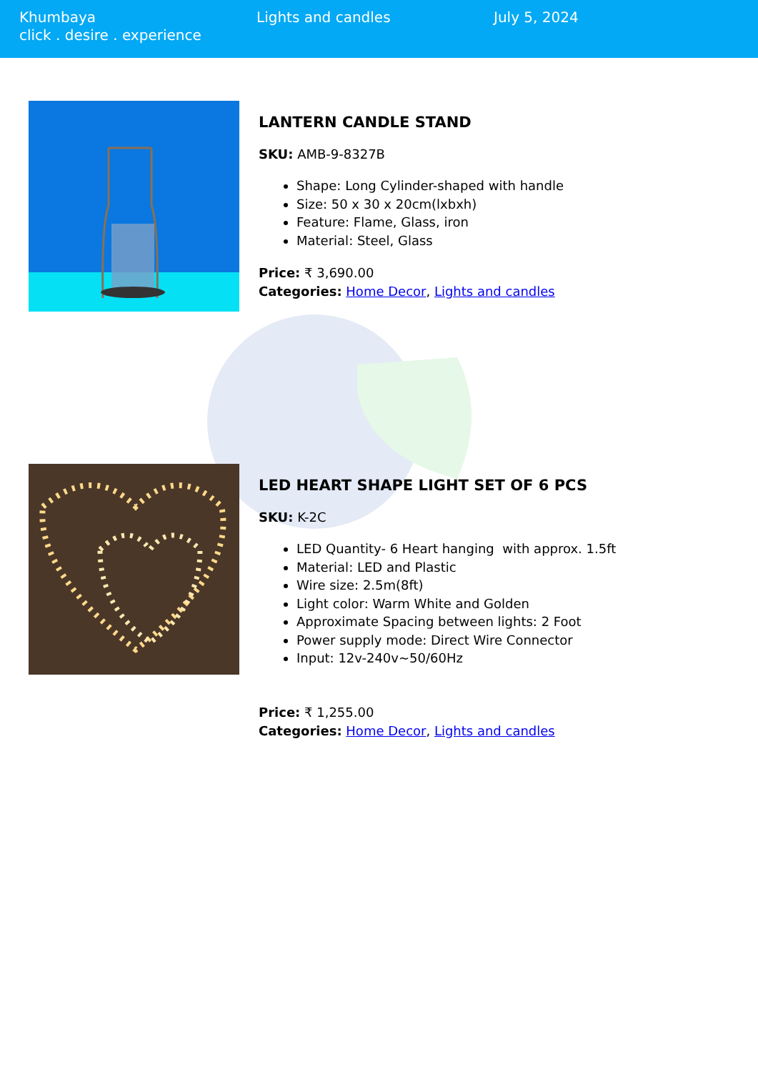Khumbaya
click . desire . experience
Lights and candles July 5, 2024
LANTERN CANDLE STAND
SKU: AMB-9-8327B
Shape: Long Cylinder-shaped with handle
Size: 50 x 30 x 20cm(lxbxh)
Feature: Flame, Glass, iron
Material: Steel, Glass
Price: ₹ 3,690.00
Categories: Home Decor, Lights and candles
LED HEART SHAPE LIGHT SET OF 6 PCS
SKU: K-2C
LED Quantity- 6 Heart hanging with approx. 1.5ft
Material: LED and Plastic
Wire size: 2.5m(8ft)
Light color: Warm White and Golden
Approximate Spacing between lights: 2 Foot
Power supply mode: Direct Wire Connector
Input: 12v-240v~50/60Hz
Price: ₹ 1,255.00
Categories: Home Decor, Lights and candles